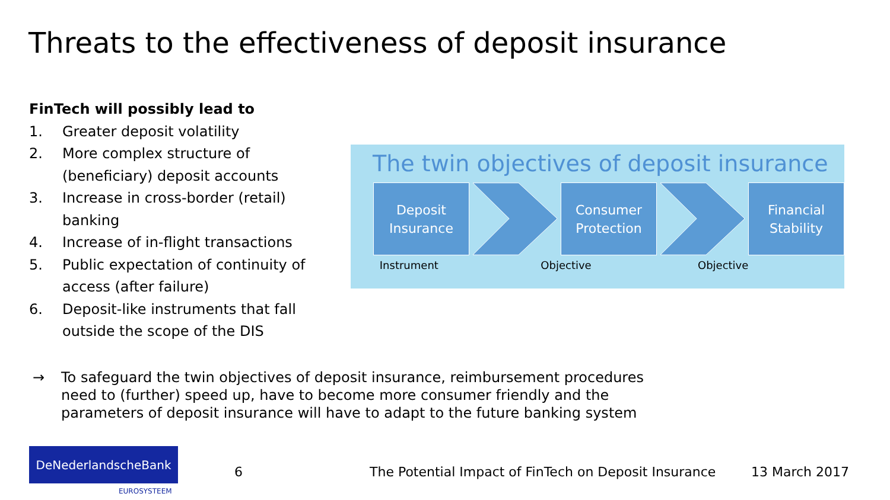Threats to the effectiveness of deposit insurance
FinTech will possibly lead to
1. Greater deposit volatility
2. More complex structure of (beneficiary) deposit accounts
3. Increase in cross-border (retail) banking
4. Increase of in-flight transactions
5. Public expectation of continuity of access (after failure)
6. Deposit-like instruments that fall outside the scope of the DIS
The twin objectives of deposit insurance
Deposit
Insurance
Consumer
Protection
Financial
Stability
Instrument Objective Objective
→ To safeguard the twin objectives of deposit insurance, reimbursement procedures
need to (further) speed up, have to become more consumer friendly and the
parameters of deposit insurance will have to adapt to the future banking system
DeNederlandscheBank
EUROSYSTEEM
6
The Potential Impact of FinTech on Deposit Insurance
13 March 2017